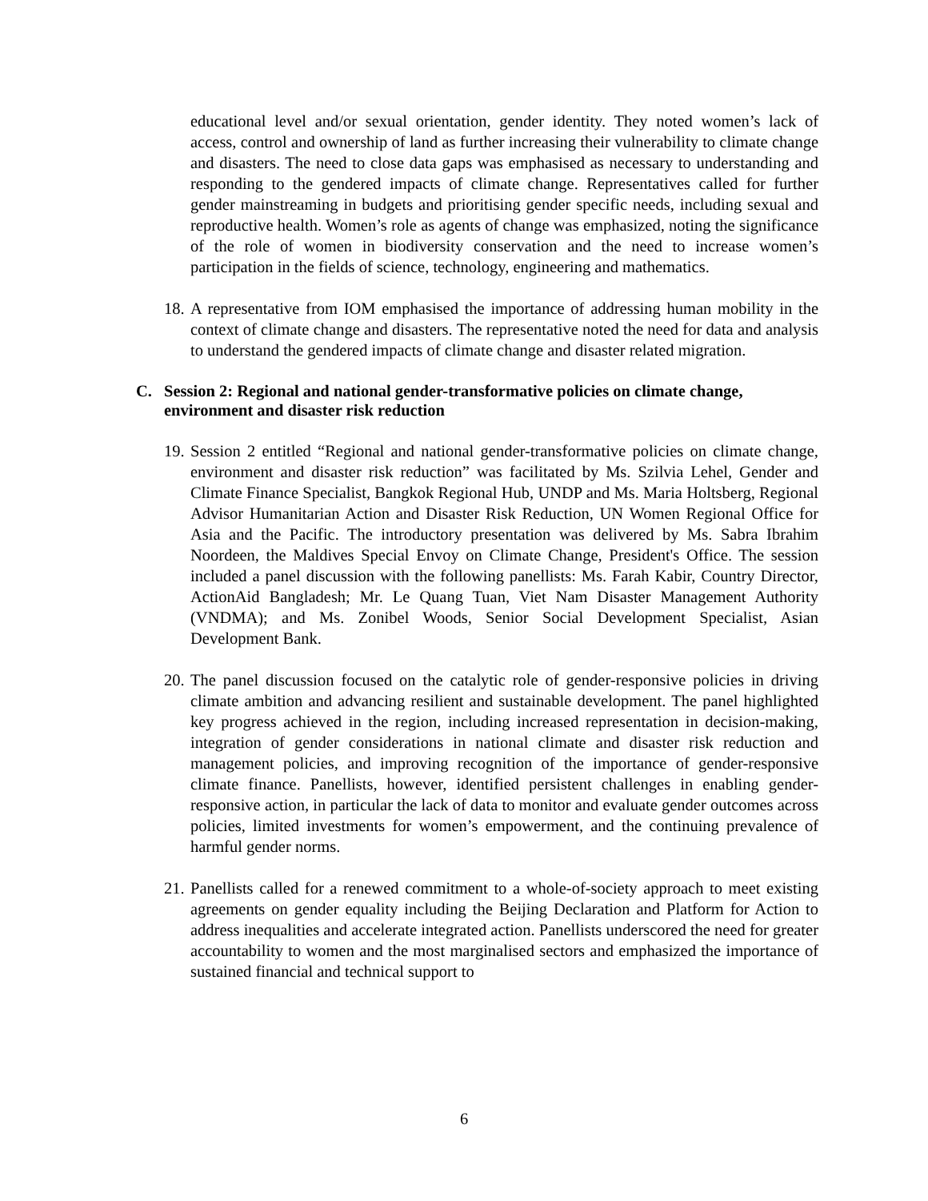educational level and/or sexual orientation, gender identity. They noted women’s lack of access, control and ownership of land as further increasing their vulnerability to climate change and disasters. The need to close data gaps was emphasised as necessary to understanding and responding to the gendered impacts of climate change. Representatives called for further gender mainstreaming in budgets and prioritising gender specific needs, including sexual and reproductive health. Women’s role as agents of change was emphasized, noting the significance of the role of women in biodiversity conservation and the need to increase women’s participation in the fields of science, technology, engineering and mathematics.
18.
A representative from IOM emphasised the importance of addressing human mobility in the context of climate change and disasters. The representative noted the need for data and analysis to understand the gendered impacts of climate change and disaster related migration.
C. Session 2: Regional and national gender-transformative policies on climate change, environment and disaster risk reduction
19.
Session 2 entitled “Regional and national gender-transformative policies on climate change, environment and disaster risk reduction” was facilitated by Ms. Szilvia Lehel, Gender and Climate Finance Specialist, Bangkok Regional Hub, UNDP and Ms. Maria Holtsberg, Regional Advisor Humanitarian Action and Disaster Risk Reduction, UN Women Regional Office for Asia and the Pacific. The introductory presentation was delivered by Ms. Sabra Ibrahim Noordeen, the Maldives Special Envoy on Climate Change, President's Office. The session included a panel discussion with the following panellists: Ms. Farah Kabir, Country Director, ActionAid Bangladesh; Mr. Le Quang Tuan, Viet Nam Disaster Management Authority (VNDMA); and Ms. Zonibel Woods, Senior Social Development Specialist, Asian Development Bank.
20.
The panel discussion focused on the catalytic role of gender-responsive policies in driving climate ambition and advancing resilient and sustainable development. The panel highlighted key progress achieved in the region, including increased representation in decision-making, integration of gender considerations in national climate and disaster risk reduction and management policies, and improving recognition of the importance of gender-responsive climate finance. Panellists, however, identified persistent challenges in enabling gender-responsive action, in particular the lack of data to monitor and evaluate gender outcomes across policies, limited investments for women’s empowerment, and the continuing prevalence of harmful gender norms.
21.
Panellists called for a renewed commitment to a whole-of-society approach to meet existing agreements on gender equality including the Beijing Declaration and Platform for Action to address inequalities and accelerate integrated action. Panellists underscored the need for greater accountability to women and the most marginalised sectors and emphasized the importance of sustained financial and technical support to
6